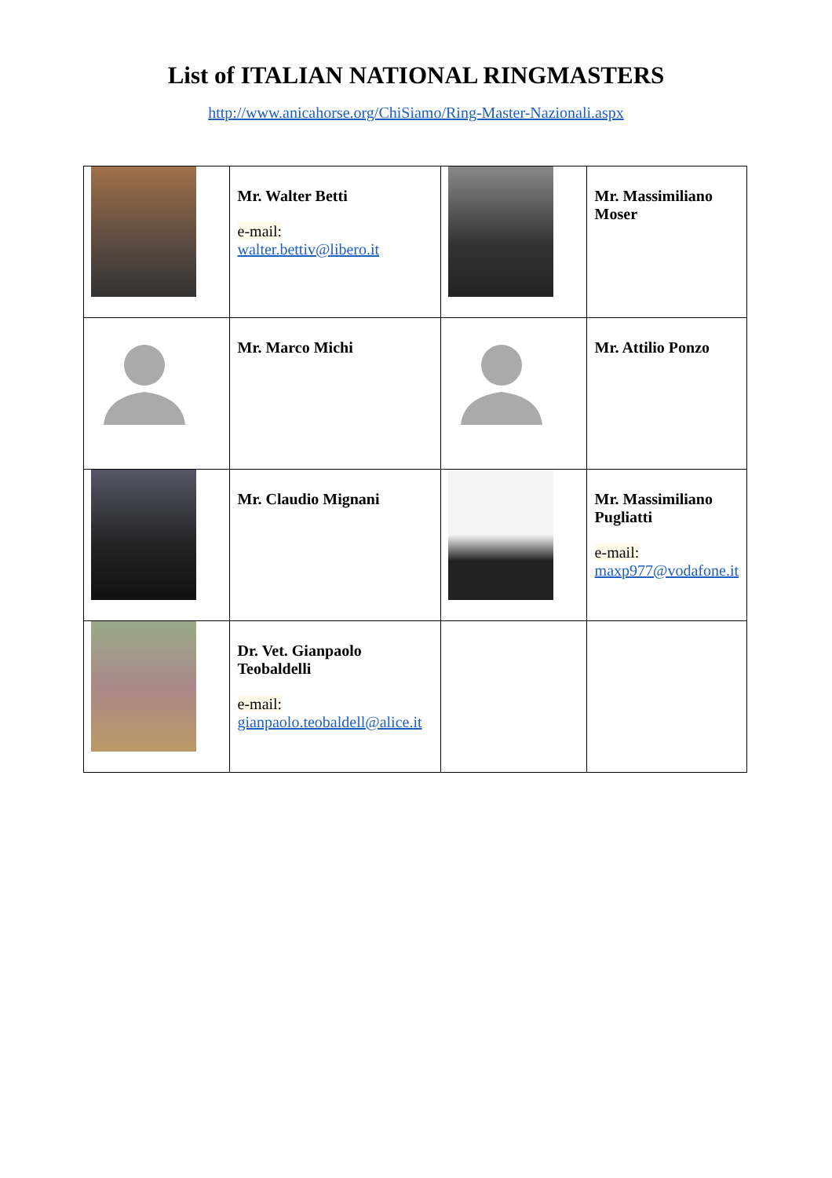List of ITALIAN NATIONAL RINGMASTERS
http://www.anicahorse.org/ChiSiamo/Ring-Master-Nazionali.aspx
| | Mr. Walter Betti e-mail: walter.bettiv@libero.it | | Mr. Massimiliano Moser |
| | Mr. Marco Michi | | Mr. Attilio Ponzo |
| | Mr. Claudio Mignani | | Mr. Massimiliano Pugliatti e-mail: maxp977@vodafone.it |
| | Dr. Vet. Gianpaolo Teobaldelli e-mail: gianpaolo.teobaldell@alice.it | | |